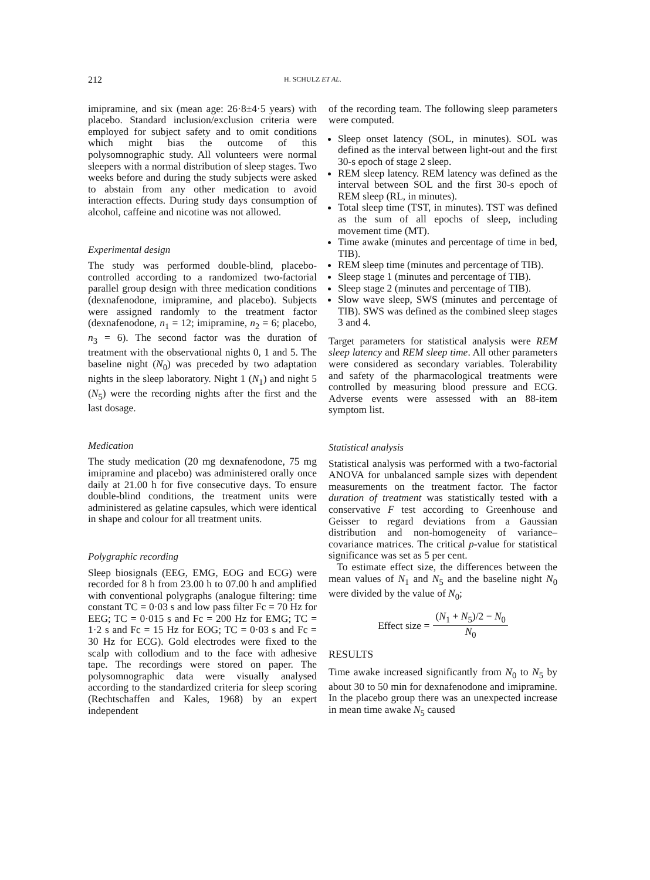212 H. SCHULZ ET AL.
imipramine, and six (mean age: 26·8±4·5 years) with placebo. Standard inclusion/exclusion criteria were employed for subject safety and to omit conditions which might bias the outcome of this polysomnographic study. All volunteers were normal sleepers with a normal distribution of sleep stages. Two weeks before and during the study subjects were asked to abstain from any other medication to avoid interaction effects. During study days consumption of alcohol, caffeine and nicotine was not allowed.
Experimental design
The study was performed double-blind, placebo-controlled according to a randomized two-factorial parallel group design with three medication conditions (dexnafenodone, imipramine, and placebo). Subjects were assigned randomly to the treatment factor (dexnafenodone, n<sub>1</sub> = 12; imipramine, n<sub>2</sub> = 6; placebo, n<sub>3</sub> = 6). The second factor was the duration of treatment with the observational nights 0, 1 and 5. The baseline night (N<sub>0</sub>) was preceded by two adaptation nights in the sleep laboratory. Night 1 (N<sub>1</sub>) and night 5 (N<sub>5</sub>) were the recording nights after the first and the last dosage.
Medication
The study medication (20 mg dexnafenodone, 75 mg imipramine and placebo) was administered orally once daily at 21.00 h for five consecutive days. To ensure double-blind conditions, the treatment units were administered as gelatine capsules, which were identical in shape and colour for all treatment units.
Polygraphic recording
Sleep biosignals (EEG, EMG, EOG and ECG) were recorded for 8 h from 23.00 h to 07.00 h and amplified with conventional polygraphs (analogue filtering: time constant TC = 0·03 s and low pass filter Fc = 70 Hz for EEG; TC = 0·015 s and Fc = 200 Hz for EMG; TC = 1·2 s and Fc = 15 Hz for EOG; TC = 0·03 s and Fc = 30 Hz for ECG). Gold electrodes were fixed to the scalp with collodium and to the face with adhesive tape. The recordings were stored on paper. The polysomnographic data were visually analysed according to the standardized criteria for sleep scoring (Rechtschaffen and Kales, 1968) by an expert independent
of the recording team. The following sleep parameters were computed.
Sleep onset latency (SOL, in minutes). SOL was defined as the interval between light-out and the first 30-s epoch of stage 2 sleep.
REM sleep latency. REM latency was defined as the interval between SOL and the first 30-s epoch of REM sleep (RL, in minutes).
Total sleep time (TST, in minutes). TST was defined as the sum of all epochs of sleep, including movement time (MT).
Time awake (minutes and percentage of time in bed, TIB).
REM sleep time (minutes and percentage of TIB).
Sleep stage 1 (minutes and percentage of TIB).
Sleep stage 2 (minutes and percentage of TIB).
Slow wave sleep, SWS (minutes and percentage of TIB). SWS was defined as the combined sleep stages 3 and 4.
Target parameters for statistical analysis were REM sleep latency and REM sleep time. All other parameters were considered as secondary variables. Tolerability and safety of the pharmacological treatments were controlled by measuring blood pressure and ECG. Adverse events were assessed with an 88-item symptom list.
Statistical analysis
Statistical analysis was performed with a two-factorial ANOVA for unbalanced sample sizes with dependent measurements on the treatment factor. The factor duration of treatment was statistically tested with a conservative F test according to Greenhouse and Geisser to regard deviations from a Gaussian distribution and non-homogeneity of variance–covariance matrices. The critical p-value for statistical significance was set as 5 per cent.
To estimate effect size, the differences between the mean values of N<sub>1</sub> and N<sub>5</sub> and the baseline night N<sub>0</sub> were divided by the value of N<sub>0</sub>;
Effect size = (N<sub>1</sub> + N<sub>5</sub>)/2 − N<sub>0</sub> N<sub>0</sub>
RESULTS
Time awake increased significantly from N<sub>0</sub> to N<sub>5</sub> by about 30 to 50 min for dexnafenodone and imipramine. In the placebo group there was an unexpected increase in mean time awake N<sub>5</sub> caused